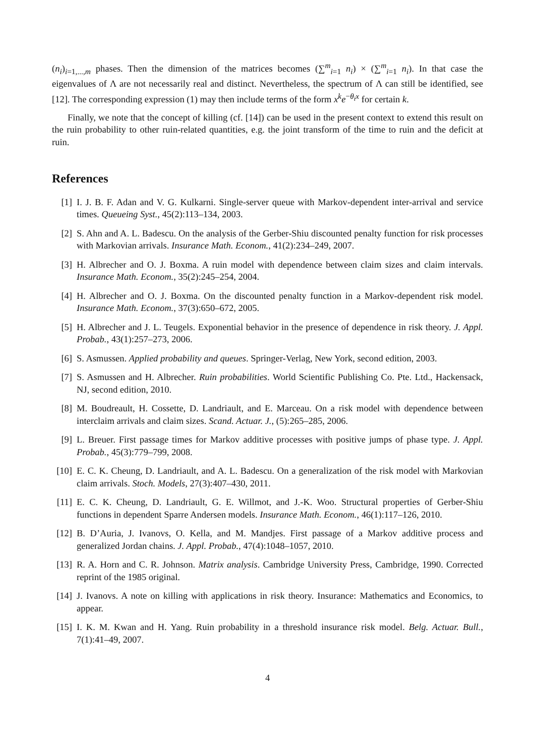(n<sub>i</sub>)<sub>i=1,...,m</sub> phases. Then the dimension of the matrices becomes (∑<sup>m</sup><sub>i=1</sub> n<sub>i</sub>) × (∑<sup>m</sup><sub>i=1</sub> n<sub>i</sub>). In that case the eigenvalues of Λ are not necessarily real and distinct. Nevertheless, the spectrum of Λ can still be identified, see [12]. The corresponding expression (1) may then include terms of the form x<sup>k</sup>e<sup>−θ<sub>i</sub>x</sup> for certain k.
Finally, we note that the concept of killing (cf. [14]) can be used in the present context to extend this result on the ruin probability to other ruin-related quantities, e.g. the joint transform of the time to ruin and the deficit at ruin.
References
[1] I. J. B. F. Adan and V. G. Kulkarni. Single-server queue with Markov-dependent inter-arrival and service times. Queueing Syst., 45(2):113–134, 2003.
[2] S. Ahn and A. L. Badescu. On the analysis of the Gerber-Shiu discounted penalty function for risk processes with Markovian arrivals. Insurance Math. Econom., 41(2):234–249, 2007.
[3] H. Albrecher and O. J. Boxma. A ruin model with dependence between claim sizes and claim intervals. Insurance Math. Econom., 35(2):245–254, 2004.
[4] H. Albrecher and O. J. Boxma. On the discounted penalty function in a Markov-dependent risk model. Insurance Math. Econom., 37(3):650–672, 2005.
[5] H. Albrecher and J. L. Teugels. Exponential behavior in the presence of dependence in risk theory. J. Appl. Probab., 43(1):257–273, 2006.
[6] S. Asmussen. Applied probability and queues. Springer-Verlag, New York, second edition, 2003.
[7] S. Asmussen and H. Albrecher. Ruin probabilities. World Scientific Publishing Co. Pte. Ltd., Hackensack, NJ, second edition, 2010.
[8] M. Boudreault, H. Cossette, D. Landriault, and E. Marceau. On a risk model with dependence between interclaim arrivals and claim sizes. Scand. Actuar. J., (5):265–285, 2006.
[9] L. Breuer. First passage times for Markov additive processes with positive jumps of phase type. J. Appl. Probab., 45(3):779–799, 2008.
[10] E. C. K. Cheung, D. Landriault, and A. L. Badescu. On a generalization of the risk model with Markovian claim arrivals. Stoch. Models, 27(3):407–430, 2011.
[11] E. C. K. Cheung, D. Landriault, G. E. Willmot, and J.-K. Woo. Structural properties of Gerber-Shiu functions in dependent Sparre Andersen models. Insurance Math. Econom., 46(1):117–126, 2010.
[12] B. D’Auria, J. Ivanovs, O. Kella, and M. Mandjes. First passage of a Markov additive process and generalized Jordan chains. J. Appl. Probab., 47(4):1048–1057, 2010.
[13] R. A. Horn and C. R. Johnson. Matrix analysis. Cambridge University Press, Cambridge, 1990. Corrected reprint of the 1985 original.
[14] J. Ivanovs. A note on killing with applications in risk theory. Insurance: Mathematics and Economics, to appear.
[15] I. K. M. Kwan and H. Yang. Ruin probability in a threshold insurance risk model. Belg. Actuar. Bull., 7(1):41–49, 2007.
4